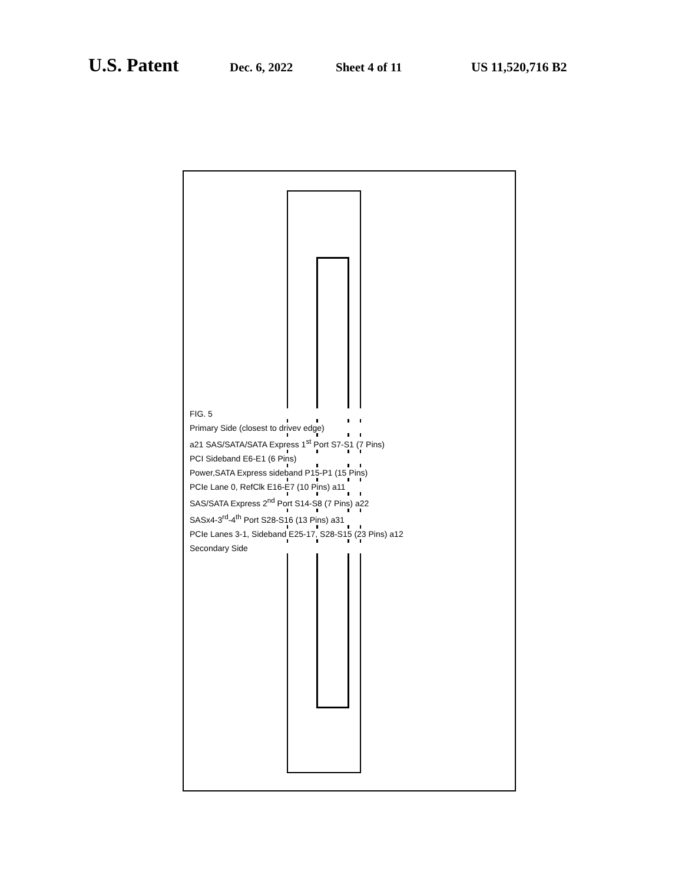U.S. Patent Dec. 6, 2022 Sheet 4 of 11 US 11,520,716 B2
FIG. 5
Primary Side (closest to drivev edge)
a21 SAS/SATA/SATA Express 1<sup>st</sup> Port S7-S1 (7 Pins)
PCI Sideband E6-E1 (6 Pins)
Power,SATA Express sideband P15-P1 (15 Pins)
PCIe Lane 0, RefClk E16-E7 (10 Pins) a11
SAS/SATA Express 2<sup>nd</sup> Port S14-S8 (7 Pins) a22
SASx4-3<sup>rd</sup>-4<sup>th</sup> Port S28-S16 (13 Pins) a31
PCIe Lanes 3-1, Sideband E25-17, S28-S15 (23 Pins) a12
Secondary Side